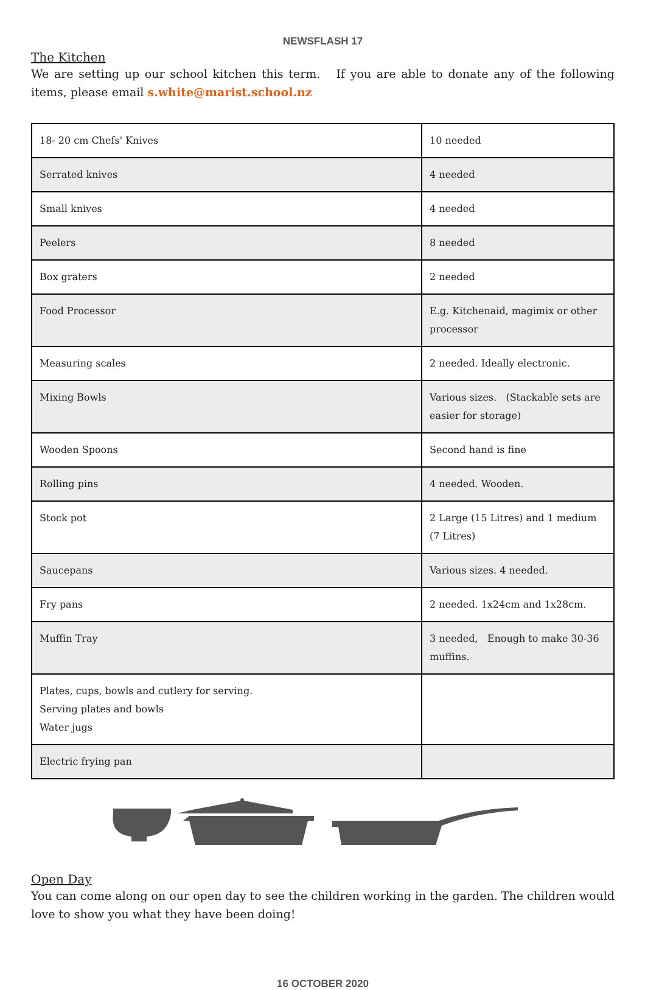NEWSFLASH 17
The Kitchen
We are setting up our school kitchen this term. If you are able to donate any of the following items, please email s.white@marist.school.nz
| 18- 20 cm Chefs' Knives | 10 needed |
| Serrated knives | 4 needed |
| Small knives | 4 needed |
| Peelers | 8 needed |
| Box graters | 2 needed |
| Food Processor | E.g. Kitchenaid, magimix or other processor |
| Measuring scales | 2 needed. Ideally electronic. |
| Mixing Bowls | Various sizes. (Stackable sets are easier for storage) |
| Wooden Spoons | Second hand is fine |
| Rolling pins | 4 needed. Wooden. |
| Stock pot | 2 Large (15 Litres) and 1 medium (7 Litres) |
| Saucepans | Various sizes. 4 needed. |
| Fry pans | 2 needed. 1x24cm and 1x28cm. |
| Muffin Tray | 3 needed, Enough to make 30-36 muffins. |
| Plates, cups, bowls and cutlery for serving. Serving plates and bowls Water jugs | |
| Electric frying pan | |
Open Day
You can come along on our open day to see the children working in the garden. The children would love to show you what they have been doing!
16 OCTOBER 2020